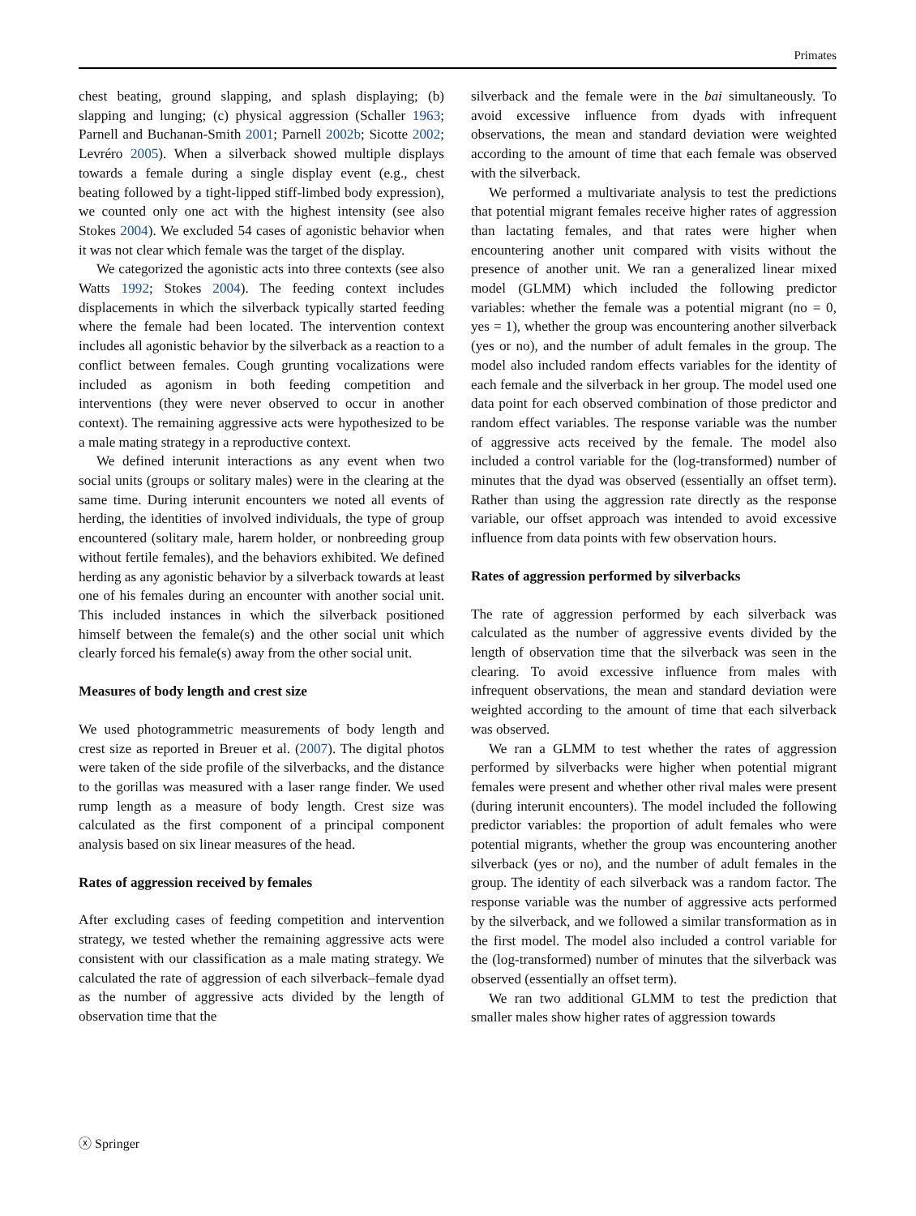Primates
chest beating, ground slapping, and splash displaying; (b) slapping and lunging; (c) physical aggression (Schaller 1963; Parnell and Buchanan-Smith 2001; Parnell 2002b; Sicotte 2002; Levréro 2005). When a silverback showed multiple displays towards a female during a single display event (e.g., chest beating followed by a tight-lipped stiff-limbed body expression), we counted only one act with the highest intensity (see also Stokes 2004). We excluded 54 cases of agonistic behavior when it was not clear which female was the target of the display.
We categorized the agonistic acts into three contexts (see also Watts 1992; Stokes 2004). The feeding context includes displacements in which the silverback typically started feeding where the female had been located. The intervention context includes all agonistic behavior by the silverback as a reaction to a conflict between females. Cough grunting vocalizations were included as agonism in both feeding competition and interventions (they were never observed to occur in another context). The remaining aggressive acts were hypothesized to be a male mating strategy in a reproductive context.
We defined interunit interactions as any event when two social units (groups or solitary males) were in the clearing at the same time. During interunit encounters we noted all events of herding, the identities of involved individuals, the type of group encountered (solitary male, harem holder, or nonbreeding group without fertile females), and the behaviors exhibited. We defined herding as any agonistic behavior by a silverback towards at least one of his females during an encounter with another social unit. This included instances in which the silverback positioned himself between the female(s) and the other social unit which clearly forced his female(s) away from the other social unit.
Measures of body length and crest size
We used photogrammetric measurements of body length and crest size as reported in Breuer et al. (2007). The digital photos were taken of the side profile of the silverbacks, and the distance to the gorillas was measured with a laser range finder. We used rump length as a measure of body length. Crest size was calculated as the first component of a principal component analysis based on six linear measures of the head.
Rates of aggression received by females
After excluding cases of feeding competition and intervention strategy, we tested whether the remaining aggressive acts were consistent with our classification as a male mating strategy. We calculated the rate of aggression of each silverback–female dyad as the number of aggressive acts divided by the length of observation time that the
silverback and the female were in the bai simultaneously. To avoid excessive influence from dyads with infrequent observations, the mean and standard deviation were weighted according to the amount of time that each female was observed with the silverback.
We performed a multivariate analysis to test the predictions that potential migrant females receive higher rates of aggression than lactating females, and that rates were higher when encountering another unit compared with visits without the presence of another unit. We ran a generalized linear mixed model (GLMM) which included the following predictor variables: whether the female was a potential migrant (no = 0, yes = 1), whether the group was encountering another silverback (yes or no), and the number of adult females in the group. The model also included random effects variables for the identity of each female and the silverback in her group. The model used one data point for each observed combination of those predictor and random effect variables. The response variable was the number of aggressive acts received by the female. The model also included a control variable for the (log-transformed) number of minutes that the dyad was observed (essentially an offset term). Rather than using the aggression rate directly as the response variable, our offset approach was intended to avoid excessive influence from data points with few observation hours.
Rates of aggression performed by silverbacks
The rate of aggression performed by each silverback was calculated as the number of aggressive events divided by the length of observation time that the silverback was seen in the clearing. To avoid excessive influence from males with infrequent observations, the mean and standard deviation were weighted according to the amount of time that each silverback was observed.
We ran a GLMM to test whether the rates of aggression performed by silverbacks were higher when potential migrant females were present and whether other rival males were present (during interunit encounters). The model included the following predictor variables: the proportion of adult females who were potential migrants, whether the group was encountering another silverback (yes or no), and the number of adult females in the group. The identity of each silverback was a random factor. The response variable was the number of aggressive acts performed by the silverback, and we followed a similar transformation as in the first model. The model also included a control variable for the (log-transformed) number of minutes that the silverback was observed (essentially an offset term).
We ran two additional GLMM to test the prediction that smaller males show higher rates of aggression towards
ⓧ Springer